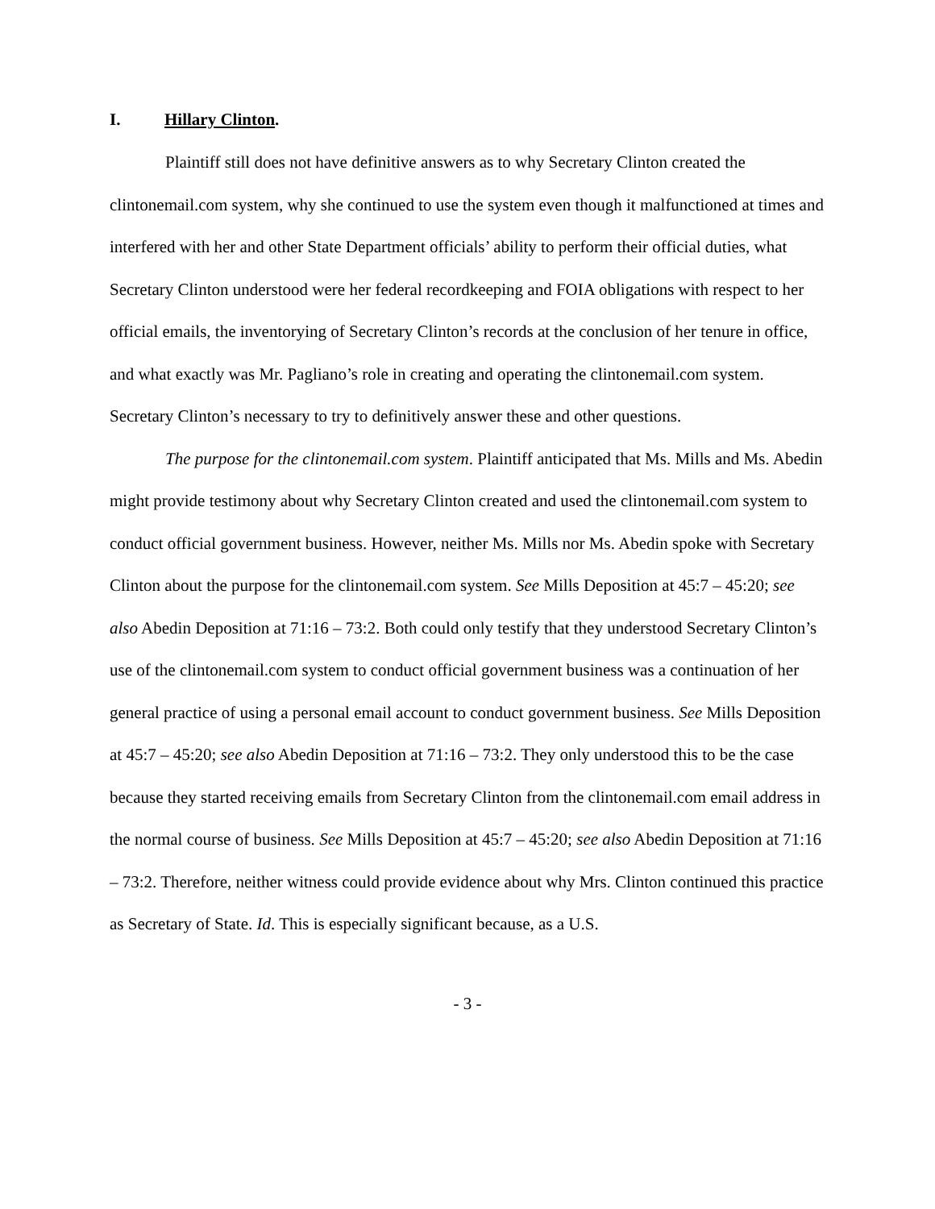I. Hillary Clinton.
Plaintiff still does not have definitive answers as to why Secretary Clinton created the clintonemail.com system, why she continued to use the system even though it malfunctioned at times and interfered with her and other State Department officials’ ability to perform their official duties, what Secretary Clinton understood were her federal recordkeeping and FOIA obligations with respect to her official emails, the inventorying of Secretary Clinton’s records at the conclusion of her tenure in office, and what exactly was Mr. Pagliano’s role in creating and operating the clintonemail.com system. Secretary Clinton’s necessary to try to definitively answer these and other questions.
The purpose for the clintonemail.com system. Plaintiff anticipated that Ms. Mills and Ms. Abedin might provide testimony about why Secretary Clinton created and used the clintonemail.com system to conduct official government business. However, neither Ms. Mills nor Ms. Abedin spoke with Secretary Clinton about the purpose for the clintonemail.com system. See Mills Deposition at 45:7 – 45:20; see also Abedin Deposition at 71:16 – 73:2. Both could only testify that they understood Secretary Clinton’s use of the clintonemail.com system to conduct official government business was a continuation of her general practice of using a personal email account to conduct government business. See Mills Deposition at 45:7 – 45:20; see also Abedin Deposition at 71:16 – 73:2. They only understood this to be the case because they started receiving emails from Secretary Clinton from the clintonemail.com email address in the normal course of business. See Mills Deposition at 45:7 – 45:20; see also Abedin Deposition at 71:16 – 73:2. Therefore, neither witness could provide evidence about why Mrs. Clinton continued this practice as Secretary of State. Id. This is especially significant because, as a U.S.
- 3 -